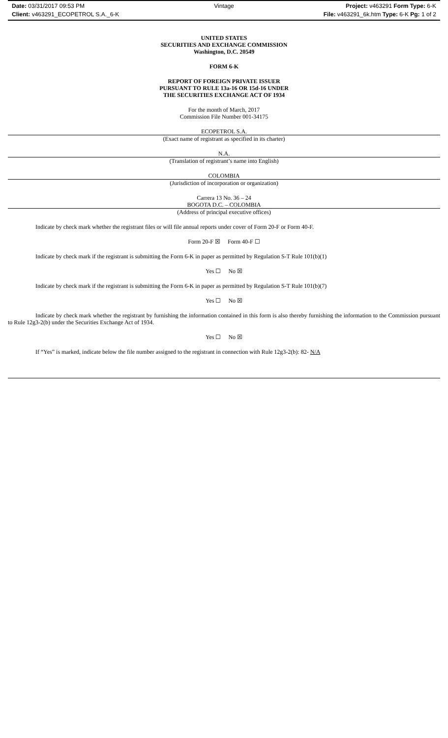Date: 03/31/2017 09:53 PM
Client: v463291_ECOPETROL S.A._6-K
Vintage
Project: v463291 Form Type: 6-K
File: v463291_6k.htm Type: 6-K Pg: 1 of 2
UNITED STATES
SECURITIES AND EXCHANGE COMMISSION
Washington, D.C. 20549
FORM 6-K
REPORT OF FOREIGN PRIVATE ISSUER
PURSUANT TO RULE 13a-16 OR 15d-16 UNDER
THE SECURITIES EXCHANGE ACT OF 1934
For the month of March, 2017
Commission File Number 001-34175
ECOPETROL S.A.
(Exact name of registrant as specified in its charter)
N.A.
(Translation of registrant’s name into English)
COLOMBIA
(Jurisdiction of incorporation or organization)
Carrera 13 No. 36 – 24
BOGOTA D.C. – COLOMBIA
(Address of principal executive offices)
Indicate by check mark whether the registrant files or will file annual reports under cover of Form 20-F or Form 40-F.
Form 20-F ☒ Form 40-F ☐
Indicate by check mark if the registrant is submitting the Form 6-K in paper as permitted by Regulation S-T Rule 101(b)(1)
Yes ☐ No ☒
Indicate by check mark if the registrant is submitting the Form 6-K in paper as permitted by Regulation S-T Rule 101(b)(7)
Yes ☐ No ☒
Indicate by check mark whether the registrant by furnishing the information contained in this form is also thereby furnishing the information to the Commission pursuant to Rule 12g3-2(b) under the Securities Exchange Act of 1934.
Yes ☐ No ☒
If “Yes” is marked, indicate below the file number assigned to the registrant in connection with Rule 12g3-2(b): 82- N/A